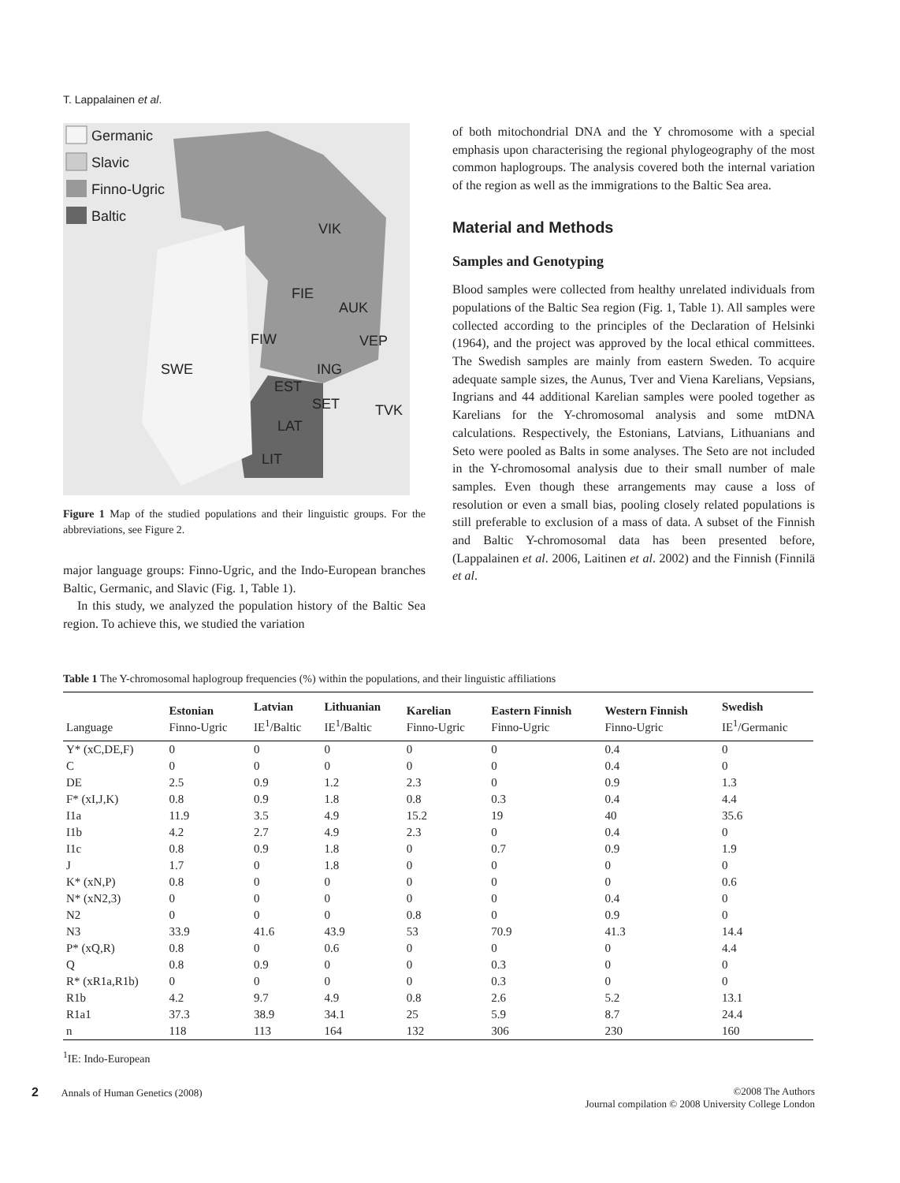T. Lappalainen et al.
Germanic
Slavic
Finno-Ugric
Baltic
VIK
FIE
AUK
FIW
VEP
SWE
ING
EST
SET
TVK
LAT
LIT
Figure 1 Map of the studied populations and their linguistic groups. For the abbreviations, see Figure 2.
major language groups: Finno-Ugric, and the Indo-European branches Baltic, Germanic, and Slavic (Fig. 1, Table 1).
In this study, we analyzed the population history of the Baltic Sea region. To achieve this, we studied the variation
of both mitochondrial DNA and the Y chromosome with a special emphasis upon characterising the regional phylogeography of the most common haplogroups. The analysis covered both the internal variation of the region as well as the immigrations to the Baltic Sea area.
Material and Methods
Samples and Genotyping
Blood samples were collected from healthy unrelated individuals from populations of the Baltic Sea region (Fig. 1, Table 1). All samples were collected according to the principles of the Declaration of Helsinki (1964), and the project was approved by the local ethical committees. The Swedish samples are mainly from eastern Sweden. To acquire adequate sample sizes, the Aunus, Tver and Viena Karelians, Vepsians, Ingrians and 44 additional Karelian samples were pooled together as Karelians for the Y-chromosomal analysis and some mtDNA calculations. Respectively, the Estonians, Latvians, Lithuanians and Seto were pooled as Balts in some analyses. The Seto are not included in the Y-chromosomal analysis due to their small number of male samples. Even though these arrangements may cause a loss of resolution or even a small bias, pooling closely related populations is still preferable to exclusion of a mass of data. A subset of the Finnish and Baltic Y-chromosomal data has been presented before, (Lappalainen et al. 2006, Laitinen et al. 2002) and the Finnish (Finnilä et al.
Table 1 The Y-chromosomal haplogroup frequencies (%) within the populations, and their linguistic affiliations
| Language | Estonian Finno-Ugric | Latvian IE<sup>1</sup>/Baltic | Lithuanian IE<sup>1</sup>/Baltic | Karelian Finno-Ugric | Eastern Finnish Finno-Ugric | Western Finnish Finno-Ugric | Swedish IE<sup>1</sup>/Germanic |
| --- | --- | --- | --- | --- | --- | --- | --- |
| Y* (xC,DE,F) | 0 | 0 | 0 | 0 | 0 | 0.4 | 0 |
| C | 0 | 0 | 0 | 0 | 0 | 0.4 | 0 |
| DE | 2.5 | 0.9 | 1.2 | 2.3 | 0 | 0.9 | 1.3 |
| F* (xI,J,K) | 0.8 | 0.9 | 1.8 | 0.8 | 0.3 | 0.4 | 4.4 |
| I1a | 11.9 | 3.5 | 4.9 | 15.2 | 19 | 40 | 35.6 |
| I1b | 4.2 | 2.7 | 4.9 | 2.3 | 0 | 0.4 | 0 |
| I1c | 0.8 | 0.9 | 1.8 | 0 | 0.7 | 0.9 | 1.9 |
| J | 1.7 | 0 | 1.8 | 0 | 0 | 0 | 0 |
| K* (xN,P) | 0.8 | 0 | 0 | 0 | 0 | 0 | 0.6 |
| N* (xN2,3) | 0 | 0 | 0 | 0 | 0 | 0.4 | 0 |
| N2 | 0 | 0 | 0 | 0.8 | 0 | 0.9 | 0 |
| N3 | 33.9 | 41.6 | 43.9 | 53 | 70.9 | 41.3 | 14.4 |
| P* (xQ,R) | 0.8 | 0 | 0.6 | 0 | 0 | 0 | 4.4 |
| Q | 0.8 | 0.9 | 0 | 0 | 0.3 | 0 | 0 |
| R* (xR1a,R1b) | 0 | 0 | 0 | 0 | 0.3 | 0 | 0 |
| R1b | 4.2 | 9.7 | 4.9 | 0.8 | 2.6 | 5.2 | 13.1 |
| R1a1 | 37.3 | 38.9 | 34.1 | 25 | 5.9 | 8.7 | 24.4 |
| n | 118 | 113 | 164 | 132 | 306 | 230 | 160 |
<sup>1</sup> IE: Indo-European
2 Annals of Human Genetics (2008)
©2008 The Authors
Journal compilation © 2008 University College London